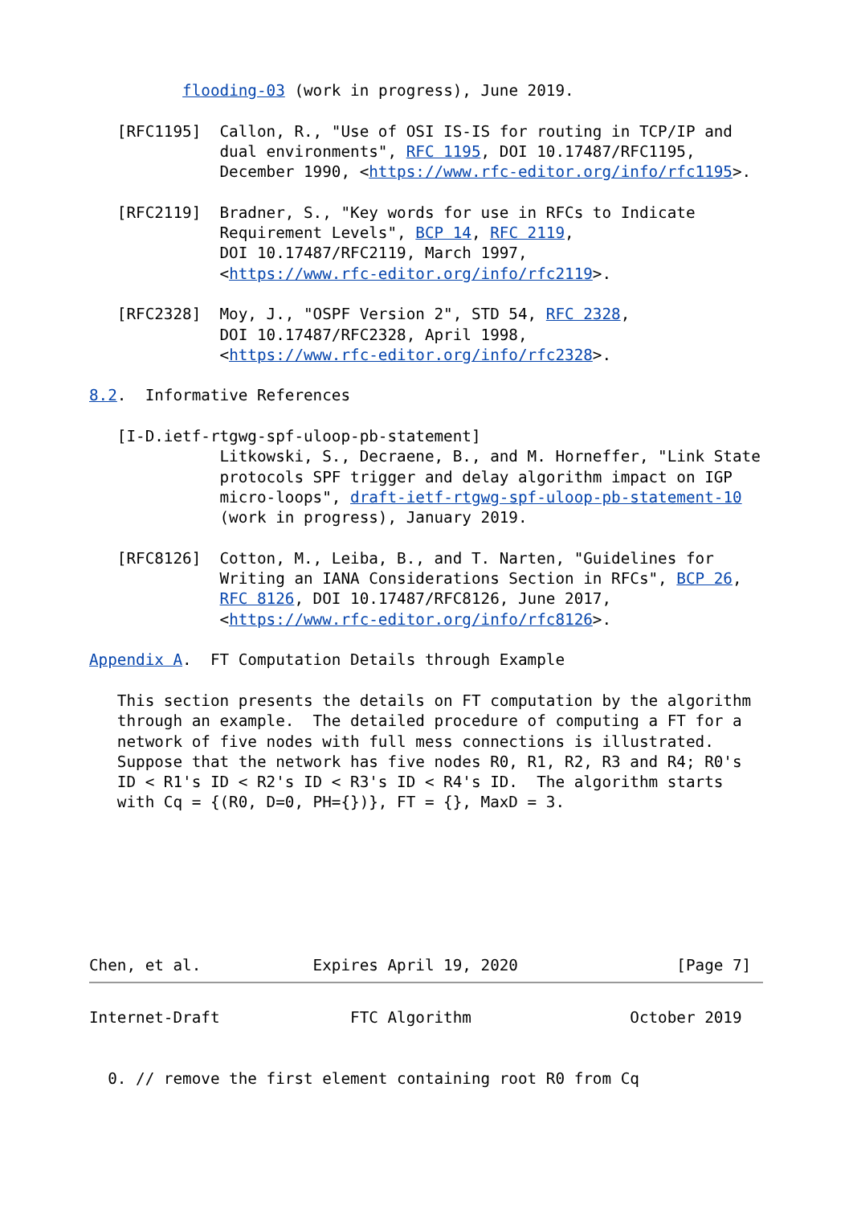flooding-03 (work in progress), June 2019.

   [RFC1195]  Callon, R., "Use of OSI IS-IS for routing in TCP/IP and
              dual environments", RFC 1195, DOI 10.17487/RFC1195,
              December 1990, <https://www.rfc-editor.org/info/rfc1195>.

   [RFC2119]  Bradner, S., "Key words for use in RFCs to Indicate
              Requirement Levels", BCP 14, RFC 2119,
              DOI 10.17487/RFC2119, March 1997,
              <https://www.rfc-editor.org/info/rfc2119>.

   [RFC2328]  Moy, J., "OSPF Version 2", STD 54, RFC 2328,
              DOI 10.17487/RFC2328, April 1998,
              <https://www.rfc-editor.org/info/rfc2328>.

8.2.  Informative References

   [I-D.ietf-rtgwg-spf-uloop-pb-statement]
              Litkowski, S., Decraene, B., and M. Horneffer, "Link State
              protocols SPF trigger and delay algorithm impact on IGP
              micro-loops", draft-ietf-rtgwg-spf-uloop-pb-statement-10
              (work in progress), January 2019.

   [RFC8126]  Cotton, M., Leiba, B., and T. Narten, "Guidelines for
              Writing an IANA Considerations Section in RFCs", BCP 26,
              RFC 8126, DOI 10.17487/RFC8126, June 2017,
              <https://www.rfc-editor.org/info/rfc8126>.

Appendix A.  FT Computation Details through Example

   This section presents the details on FT computation by the algorithm
   through an example.  The detailed procedure of computing a FT for a
   network of five nodes with full mess connections is illustrated.
   Suppose that the network has five nodes R0, R1, R2, R3 and R4; R0's
   ID < R1's ID < R2's ID < R3's ID < R4's ID.  The algorithm starts
   with Cq = {(R0, D=0, PH={})}, FT = {}, MaxD = 3.







Chen, et al.            Expires April 19, 2020                 [Page 7]
Internet-Draft              FTC Algorithm                 October 2019


  0. // remove the first element containing root R0 from Cq